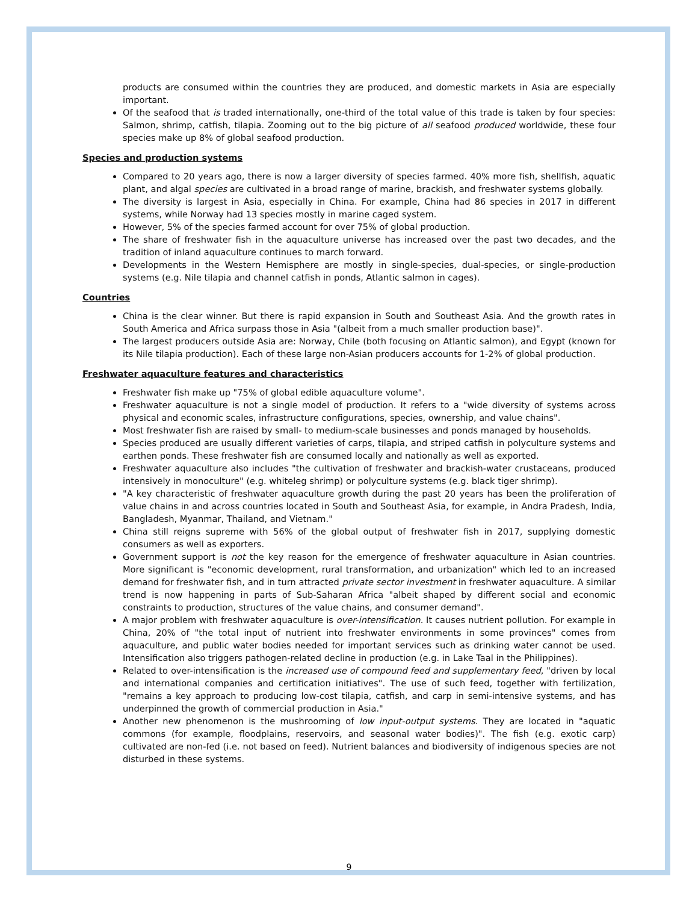products are consumed within the countries they are produced, and domestic markets in Asia are especially important.
Of the seafood that is traded internationally, one-third of the total value of this trade is taken by four species: Salmon, shrimp, catfish, tilapia. Zooming out to the big picture of all seafood produced worldwide, these four species make up 8% of global seafood production.
Species and production systems
Compared to 20 years ago, there is now a larger diversity of species farmed. 40% more fish, shellfish, aquatic plant, and algal species are cultivated in a broad range of marine, brackish, and freshwater systems globally.
The diversity is largest in Asia, especially in China. For example, China had 86 species in 2017 in different systems, while Norway had 13 species mostly in marine caged system.
However, 5% of the species farmed account for over 75% of global production.
The share of freshwater fish in the aquaculture universe has increased over the past two decades, and the tradition of inland aquaculture continues to march forward.
Developments in the Western Hemisphere are mostly in single-species, dual-species, or single-production systems (e.g. Nile tilapia and channel catfish in ponds, Atlantic salmon in cages).
Countries
China is the clear winner. But there is rapid expansion in South and Southeast Asia. And the growth rates in South America and Africa surpass those in Asia "(albeit from a much smaller production base)".
The largest producers outside Asia are: Norway, Chile (both focusing on Atlantic salmon), and Egypt (known for its Nile tilapia production). Each of these large non-Asian producers accounts for 1-2% of global production.
Freshwater aquaculture features and characteristics
Freshwater fish make up "75% of global edible aquaculture volume".
Freshwater aquaculture is not a single model of production. It refers to a "wide diversity of systems across physical and economic scales, infrastructure configurations, species, ownership, and value chains".
Most freshwater fish are raised by small- to medium-scale businesses and ponds managed by households.
Species produced are usually different varieties of carps, tilapia, and striped catfish in polyculture systems and earthen ponds. These freshwater fish are consumed locally and nationally as well as exported.
Freshwater aquaculture also includes "the cultivation of freshwater and brackish-water crustaceans, produced intensively in monoculture" (e.g. whiteleg shrimp) or polyculture systems (e.g. black tiger shrimp).
"A key characteristic of freshwater aquaculture growth during the past 20 years has been the proliferation of value chains in and across countries located in South and Southeast Asia, for example, in Andra Pradesh, India, Bangladesh, Myanmar, Thailand, and Vietnam."
China still reigns supreme with 56% of the global output of freshwater fish in 2017, supplying domestic consumers as well as exporters.
Government support is not the key reason for the emergence of freshwater aquaculture in Asian countries. More significant is "economic development, rural transformation, and urbanization" which led to an increased demand for freshwater fish, and in turn attracted private sector investment in freshwater aquaculture. A similar trend is now happening in parts of Sub-Saharan Africa "albeit shaped by different social and economic constraints to production, structures of the value chains, and consumer demand".
A major problem with freshwater aquaculture is over-intensification. It causes nutrient pollution. For example in China, 20% of "the total input of nutrient into freshwater environments in some provinces" comes from aquaculture, and public water bodies needed for important services such as drinking water cannot be used. Intensification also triggers pathogen-related decline in production (e.g. in Lake Taal in the Philippines).
Related to over-intensification is the increased use of compound feed and supplementary feed, "driven by local and international companies and certification initiatives". The use of such feed, together with fertilization, "remains a key approach to producing low-cost tilapia, catfish, and carp in semi-intensive systems, and has underpinned the growth of commercial production in Asia."
Another new phenomenon is the mushrooming of low input-output systems. They are located in "aquatic commons (for example, floodplains, reservoirs, and seasonal water bodies)". The fish (e.g. exotic carp) cultivated are non-fed (i.e. not based on feed). Nutrient balances and biodiversity of indigenous species are not disturbed in these systems.
9